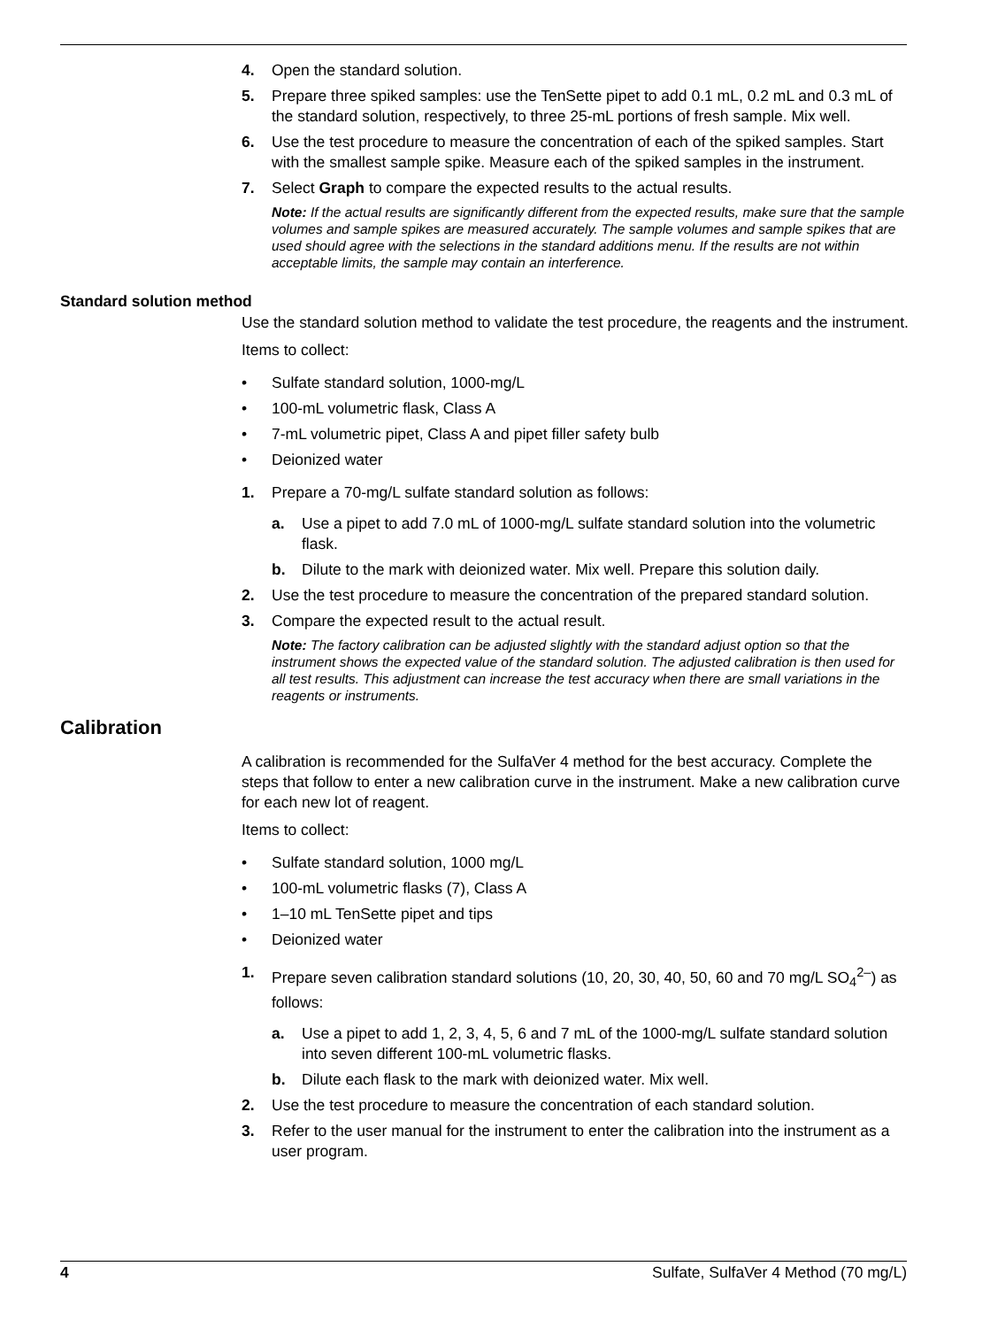4. Open the standard solution.
5. Prepare three spiked samples: use the TenSette pipet to add 0.1 mL, 0.2 mL and 0.3 mL of the standard solution, respectively, to three 25-mL portions of fresh sample. Mix well.
6. Use the test procedure to measure the concentration of each of the spiked samples. Start with the smallest sample spike. Measure each of the spiked samples in the instrument.
7. Select Graph to compare the expected results to the actual results.
Note: If the actual results are significantly different from the expected results, make sure that the sample volumes and sample spikes are measured accurately. The sample volumes and sample spikes that are used should agree with the selections in the standard additions menu. If the results are not within acceptable limits, the sample may contain an interference.
Standard solution method
Use the standard solution method to validate the test procedure, the reagents and the instrument.
Items to collect:
• Sulfate standard solution, 1000-mg/L
• 100-mL volumetric flask, Class A
• 7-mL volumetric pipet, Class A and pipet filler safety bulb
• Deionized water
1. Prepare a 70-mg/L sulfate standard solution as follows:
a. Use a pipet to add 7.0 mL of 1000-mg/L sulfate standard solution into the volumetric flask.
b. Dilute to the mark with deionized water. Mix well. Prepare this solution daily.
2. Use the test procedure to measure the concentration of the prepared standard solution.
3. Compare the expected result to the actual result.
Note: The factory calibration can be adjusted slightly with the standard adjust option so that the instrument shows the expected value of the standard solution. The adjusted calibration is then used for all test results. This adjustment can increase the test accuracy when there are small variations in the reagents or instruments.
Calibration
A calibration is recommended for the SulfaVer 4 method for the best accuracy. Complete the steps that follow to enter a new calibration curve in the instrument. Make a new calibration curve for each new lot of reagent.
Items to collect:
• Sulfate standard solution, 1000 mg/L
• 100-mL volumetric flasks (7), Class A
• 1–10 mL TenSette pipet and tips
• Deionized water
1. Prepare seven calibration standard solutions (10, 20, 30, 40, 50, 60 and 70 mg/L SO<sub>4</sub><sup>2–</sup>) as follows:
a. Use a pipet to add 1, 2, 3, 4, 5, 6 and 7 mL of the 1000-mg/L sulfate standard solution into seven different 100-mL volumetric flasks.
b. Dilute each flask to the mark with deionized water. Mix well.
2. Use the test procedure to measure the concentration of each standard solution.
3. Refer to the user manual for the instrument to enter the calibration into the instrument as a user program.
4 Sulfate, SulfaVer 4 Method (70 mg/L)